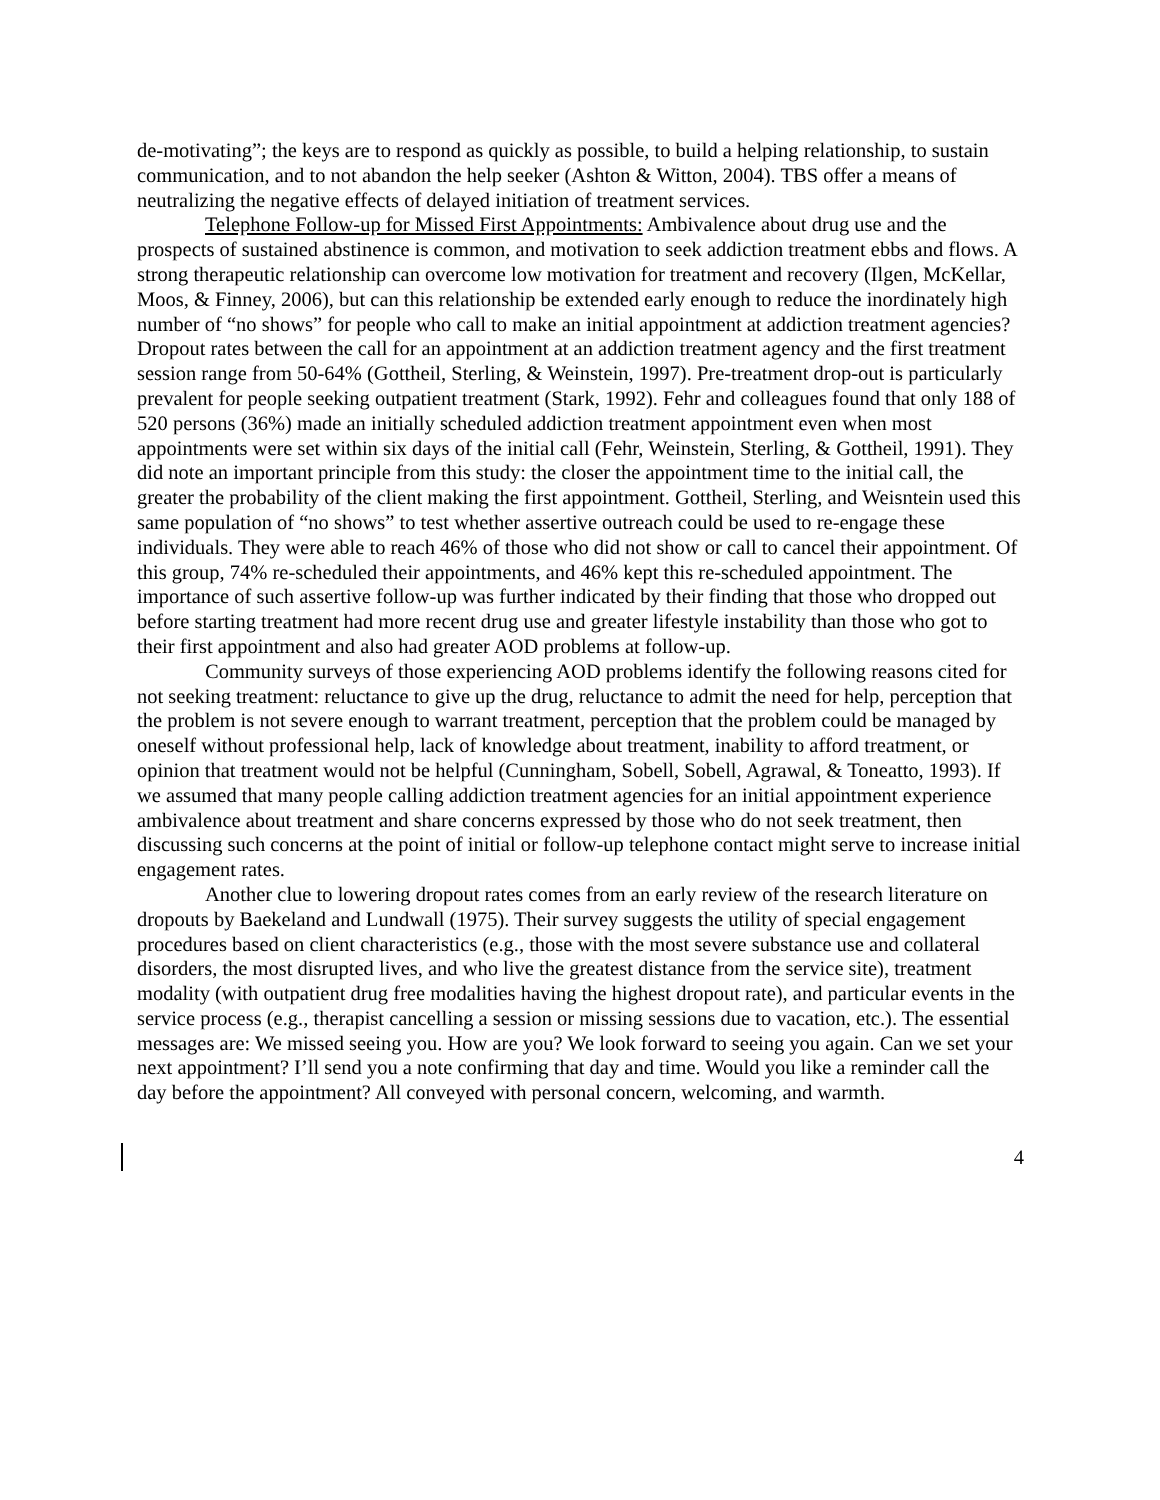de-motivating”; the keys are to respond as quickly as possible, to build a helping relationship, to sustain communication, and to not abandon the help seeker (Ashton & Witton, 2004). TBS offer a means of neutralizing the negative effects of delayed initiation of treatment services.
Telephone Follow-up for Missed First Appointments: Ambivalence about drug use and the prospects of sustained abstinence is common, and motivation to seek addiction treatment ebbs and flows. A strong therapeutic relationship can overcome low motivation for treatment and recovery (Ilgen, McKellar, Moos, & Finney, 2006), but can this relationship be extended early enough to reduce the inordinately high number of “no shows” for people who call to make an initial appointment at addiction treatment agencies? Dropout rates between the call for an appointment at an addiction treatment agency and the first treatment session range from 50-64% (Gottheil, Sterling, & Weinstein, 1997). Pre-treatment drop-out is particularly prevalent for people seeking outpatient treatment (Stark, 1992). Fehr and colleagues found that only 188 of 520 persons (36%) made an initially scheduled addiction treatment appointment even when most appointments were set within six days of the initial call (Fehr, Weinstein, Sterling, & Gottheil, 1991). They did note an important principle from this study: the closer the appointment time to the initial call, the greater the probability of the client making the first appointment. Gottheil, Sterling, and Weisntein used this same population of “no shows” to test whether assertive outreach could be used to re-engage these individuals. They were able to reach 46% of those who did not show or call to cancel their appointment. Of this group, 74% re-scheduled their appointments, and 46% kept this re-scheduled appointment. The importance of such assertive follow-up was further indicated by their finding that those who dropped out before starting treatment had more recent drug use and greater lifestyle instability than those who got to their first appointment and also had greater AOD problems at follow-up.
Community surveys of those experiencing AOD problems identify the following reasons cited for not seeking treatment: reluctance to give up the drug, reluctance to admit the need for help, perception that the problem is not severe enough to warrant treatment, perception that the problem could be managed by oneself without professional help, lack of knowledge about treatment, inability to afford treatment, or opinion that treatment would not be helpful (Cunningham, Sobell, Sobell, Agrawal, & Toneatto, 1993). If we assumed that many people calling addiction treatment agencies for an initial appointment experience ambivalence about treatment and share concerns expressed by those who do not seek treatment, then discussing such concerns at the point of initial or follow-up telephone contact might serve to increase initial engagement rates.
Another clue to lowering dropout rates comes from an early review of the research literature on dropouts by Baekeland and Lundwall (1975). Their survey suggests the utility of special engagement procedures based on client characteristics (e.g., those with the most severe substance use and collateral disorders, the most disrupted lives, and who live the greatest distance from the service site), treatment modality (with outpatient drug free modalities having the highest dropout rate), and particular events in the service process (e.g., therapist cancelling a session or missing sessions due to vacation, etc.). The essential messages are: We missed seeing you. How are you? We look forward to seeing you again. Can we set your next appointment? I’ll send you a note confirming that day and time. Would you like a reminder call the day before the appointment? All conveyed with personal concern, welcoming, and warmth.
4